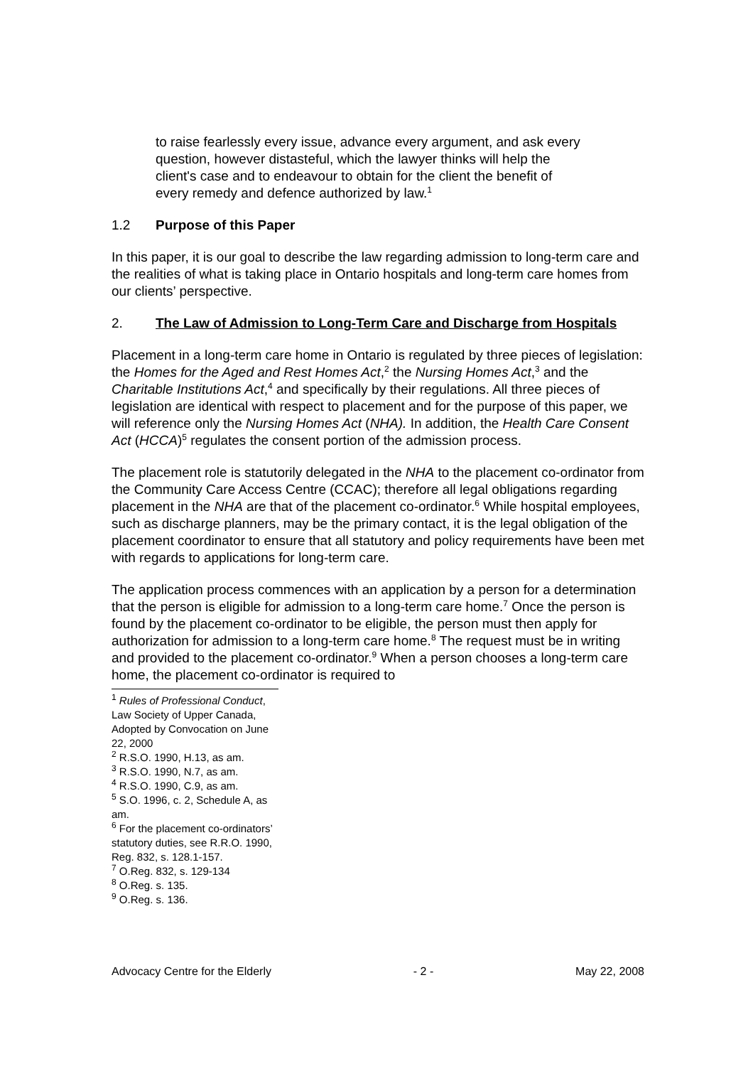to raise fearlessly every issue, advance every argument, and ask every question, however distasteful, which the lawyer thinks will help the client's case and to endeavour to obtain for the client the benefit of every remedy and defence authorized by law.<sup>1</sup>
1.2 Purpose of this Paper
In this paper, it is our goal to describe the law regarding admission to long-term care and the realities of what is taking place in Ontario hospitals and long-term care homes from our clients’ perspective.
2. The Law of Admission to Long-Term Care and Discharge from Hospitals
Placement in a long-term care home in Ontario is regulated by three pieces of legislation: the Homes for the Aged and Rest Homes Act,<sup>2</sup> the Nursing Homes Act,<sup>3</sup> and the Charitable Institutions Act,<sup>4</sup> and specifically by their regulations. All three pieces of legislation are identical with respect to placement and for the purpose of this paper, we will reference only the Nursing Homes Act (NHA). In addition, the Health Care Consent Act (HCCA)<sup>5</sup> regulates the consent portion of the admission process.
The placement role is statutorily delegated in the NHA to the placement co-ordinator from the Community Care Access Centre (CCAC); therefore all legal obligations regarding placement in the NHA are that of the placement co-ordinator.<sup>6</sup> While hospital employees, such as discharge planners, may be the primary contact, it is the legal obligation of the placement coordinator to ensure that all statutory and policy requirements have been met with regards to applications for long-term care.
The application process commences with an application by a person for a determination that the person is eligible for admission to a long-term care home.<sup>7</sup> Once the person is found by the placement co-ordinator to be eligible, the person must then apply for authorization for admission to a long-term care home.<sup>8</sup> The request must be in writing and provided to the placement co-ordinator.<sup>9</sup> When a person chooses a long-term care home, the placement co-ordinator is required to
<sup>1</sup> Rules of Professional Conduct, Law Society of Upper Canada, Adopted by Convocation on June 22, 2000
<sup>2</sup> R.S.O. 1990, H.13, as am.
<sup>3</sup> R.S.O. 1990, N.7, as am.
<sup>4</sup> R.S.O. 1990, C.9, as am.
<sup>5</sup> S.O. 1996, c. 2, Schedule A, as am.
<sup>6</sup> For the placement co-ordinators’ statutory duties, see R.R.O. 1990, Reg. 832, s. 128.1-157.
<sup>7</sup> O.Reg. 832, s. 129-134
<sup>8</sup> O.Reg. s. 135.
<sup>9</sup> O.Reg. s. 136.
Advocacy Centre for the Elderly - 2 - May 22, 2008